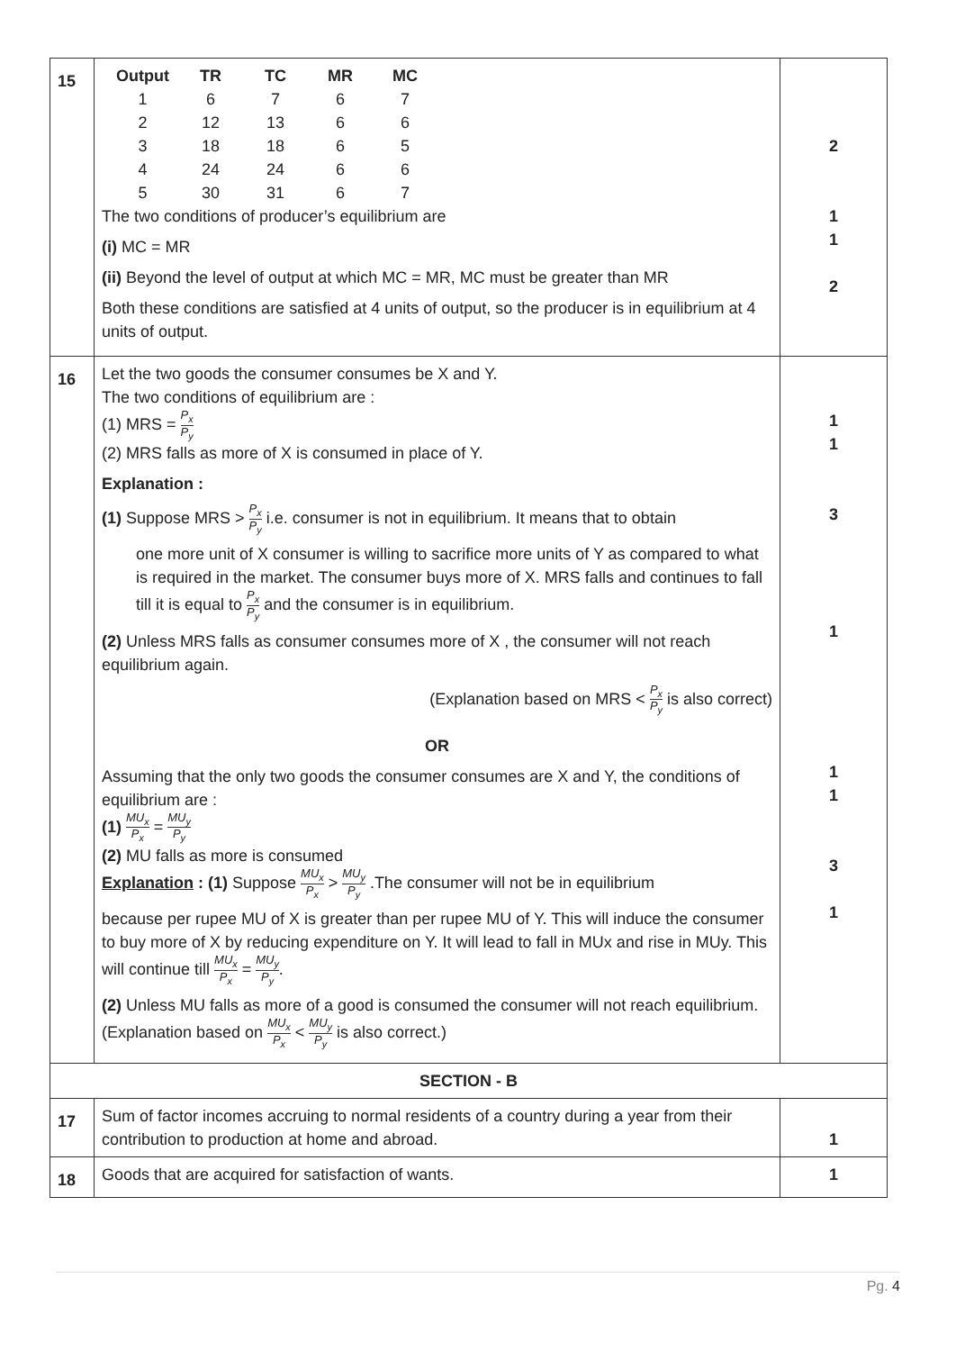| 15 | / Output / TR / TC / MR / MC / / --- / --- / --- / --- / --- / / 1 / 6 / 7 / 6 / 7 / / 2 / 12 / 13 / 6 / 6 / / 3 / 18 / 18 / 6 / 5 / / 4 / 24 / 24 / 6 / 6 / / 5 / 30 / 31 / 6 / 7 / The two conditions of producer’s equilibrium are (i) MC = MR (ii) Beyond the level of output at which MC = MR, MC must be greater than MR Both these conditions are satisfied at 4 units of output, so the producer is in equilibrium at 4 units of output. | 2 1 1 2 |
| 16 | Let the two goods the consumer consumes be X and Y. The two conditions of equilibrium are : (1) MRS = P<sub>x</sub> P<sub>y</sub> (2) MRS falls as more of X is consumed in place of Y. Explanation : (1) Suppose MRS > P<sub>x</sub> P<sub>y</sub> i.e. consumer is not in equilibrium. It means that to obtain one more unit of X consumer is willing to sacrifice more units of Y as compared to what is required in the market. The consumer buys more of X. MRS falls and continues to fall till it is equal to P<sub>x</sub> P<sub>y</sub> and the consumer is in equilibrium. (2) Unless MRS falls as consumer consumes more of X , the consumer will not reach equilibrium again. (Explanation based on MRS < P<sub>x</sub> P<sub>y</sub> is also correct) OR Assuming that the only two goods the consumer consumes are X and Y, the conditions of equilibrium are : (1) MU<sub>x</sub> P<sub>x</sub> = MU<sub>y</sub> P<sub>y</sub> (2) MU falls as more is consumed Explanation : (1) Suppose MU<sub>x</sub> P<sub>x</sub> > MU<sub>y</sub> P<sub>y</sub> .The consumer will not be in equilibrium because per rupee MU of X is greater than per rupee MU of Y. This will induce the consumer to buy more of X by reducing expenditure on Y. It will lead to fall in MUx and rise in MUy. This will continue till MU<sub>x</sub> P<sub>x</sub> = MU<sub>y</sub> P<sub>y</sub> . (2) Unless MU falls as more of a good is consumed the consumer will not reach equilibrium. (Explanation based on MU<sub>x</sub> P<sub>x</sub> < MU<sub>y</sub> P<sub>y</sub> is also correct.) | 1 1 3 1 1 1 3 1 |
| SECTION - B | | |
| 17 | Sum of factor incomes accruing to normal residents of a country during a year from their contribution to production at home and abroad. | 1 |
| 18 | Goods that are acquired for satisfaction of wants. | 1 |
Pg. 4